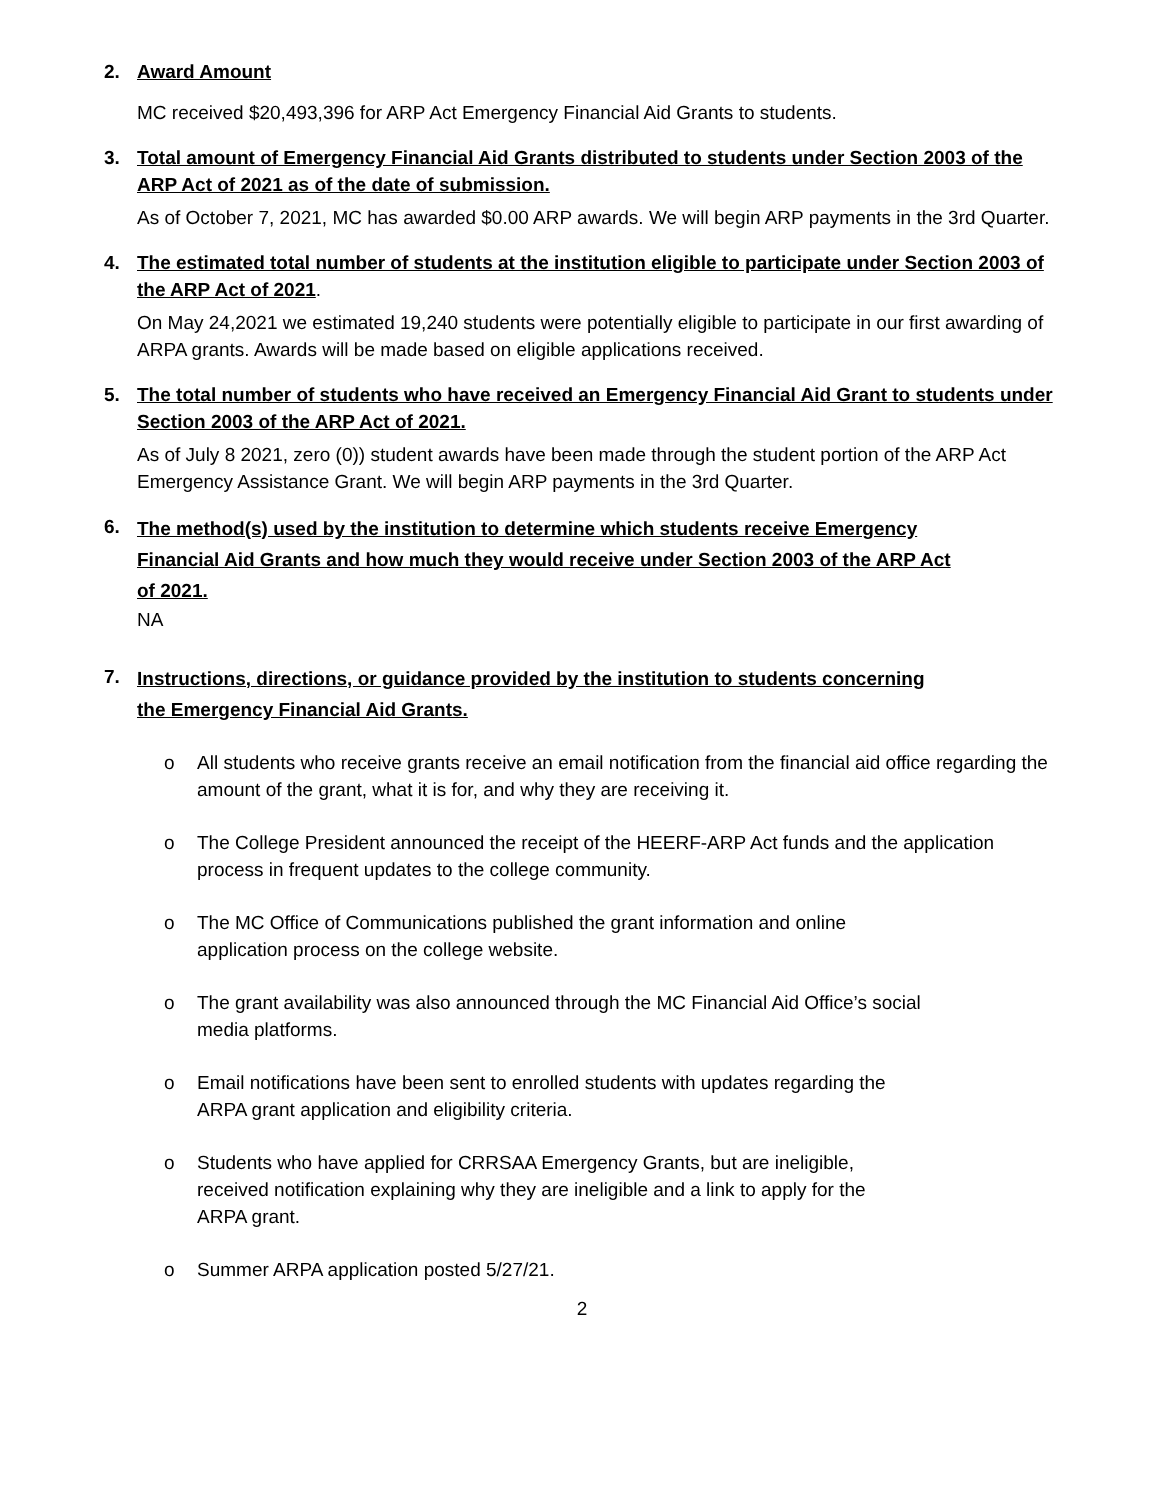2. Award Amount
MC received $20,493,396 for ARP Act Emergency Financial Aid Grants to students.
3. Total amount of Emergency Financial Aid Grants distributed to students under Section 2003 of the ARP Act of 2021 as of the date of submission.
As of October 7, 2021, MC has awarded $0.00 ARP awards. We will begin ARP payments in the 3rd Quarter.
4. The estimated total number of students at the institution eligible to participate under Section 2003 of the ARP Act of 2021.
On May 24,2021 we estimated 19,240 students were potentially eligible to participate in our first awarding of ARPA grants. Awards will be made based on eligible applications received.
5. The total number of students who have received an Emergency Financial Aid Grant to students under Section 2003 of the ARP Act of 2021.
As of July 8 2021, zero (0)) student awards have been made through the student portion of the ARP Act Emergency Assistance Grant. We will begin ARP payments in the 3rd Quarter.
6.
The method(s) used by the institution to determine which students receive Emergency Financial Aid Grants and how much they would receive under Section 2003 of the ARP Act of 2021.
NA
7.
Instructions, directions, or guidance provided by the institution to students concerning the Emergency Financial Aid Grants.
o All students who receive grants receive an email notification from the financial aid office regarding the amount of the grant, what it is for, and why they are receiving it.
o The College President announced the receipt of the HEERF-ARP Act funds and the application process in frequent updates to the college community.
o The MC Office of Communications published the grant information and online
application process on the college website.
o The grant availability was also announced through the MC Financial Aid Office’s social
media platforms.
o Email notifications have been sent to enrolled students with updates regarding the
ARPA grant application and eligibility criteria.
o Students who have applied for CRRSAA Emergency Grants, but are ineligible,
received notification explaining why they are ineligible and a link to apply for the
ARPA grant.
o Summer ARPA application posted 5/27/21.
2